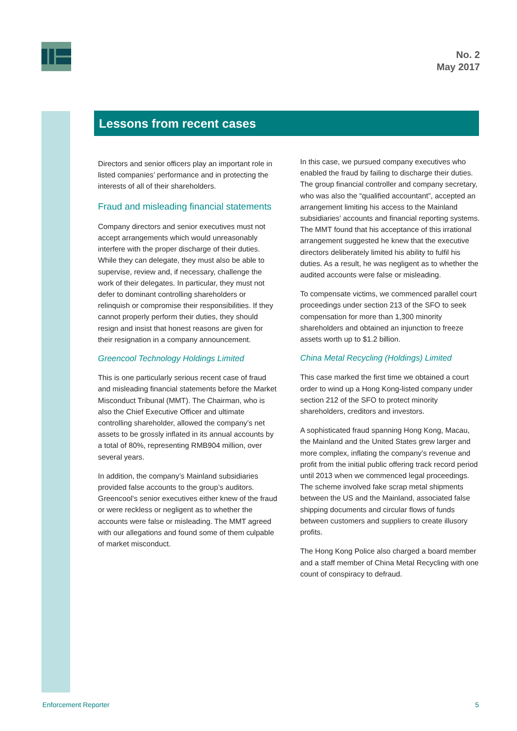No. 2
May 2017
Lessons from recent cases
Directors and senior officers play an important role in listed companies’ performance and in protecting the interests of all of their shareholders.
Fraud and misleading financial statements
Company directors and senior executives must not accept arrangements which would unreasonably interfere with the proper discharge of their duties. While they can delegate, they must also be able to supervise, review and, if necessary, challenge the work of their delegates. In particular, they must not defer to dominant controlling shareholders or relinquish or compromise their responsibilities. If they cannot properly perform their duties, they should resign and insist that honest reasons are given for their resignation in a company announcement.
Greencool Technology Holdings Limited
This is one particularly serious recent case of fraud and misleading financial statements before the Market Misconduct Tribunal (MMT). The Chairman, who is also the Chief Executive Officer and ultimate controlling shareholder, allowed the company’s net assets to be grossly inflated in its annual accounts by a total of 80%, representing RMB904 million, over several years.
In addition, the company’s Mainland subsidiaries provided false accounts to the group’s auditors. Greencool’s senior executives either knew of the fraud or were reckless or negligent as to whether the accounts were false or misleading. The MMT agreed with our allegations and found some of them culpable of market misconduct.
In this case, we pursued company executives who enabled the fraud by failing to discharge their duties. The group financial controller and company secretary, who was also the “qualified accountant”, accepted an arrangement limiting his access to the Mainland subsidiaries’ accounts and financial reporting systems. The MMT found that his acceptance of this irrational arrangement suggested he knew that the executive directors deliberately limited his ability to fulfil his duties. As a result, he was negligent as to whether the audited accounts were false or misleading.
To compensate victims, we commenced parallel court proceedings under section 213 of the SFO to seek compensation for more than 1,300 minority shareholders and obtained an injunction to freeze assets worth up to $1.2 billion.
China Metal Recycling (Holdings) Limited
This case marked the first time we obtained a court order to wind up a Hong Kong-listed company under section 212 of the SFO to protect minority shareholders, creditors and investors.
A sophisticated fraud spanning Hong Kong, Macau, the Mainland and the United States grew larger and more complex, inflating the company’s revenue and profit from the initial public offering track record period until 2013 when we commenced legal proceedings. The scheme involved fake scrap metal shipments between the US and the Mainland, associated false shipping documents and circular flows of funds between customers and suppliers to create illusory profits.
The Hong Kong Police also charged a board member and a staff member of China Metal Recycling with one count of conspiracy to defraud.
Enforcement Reporter 5